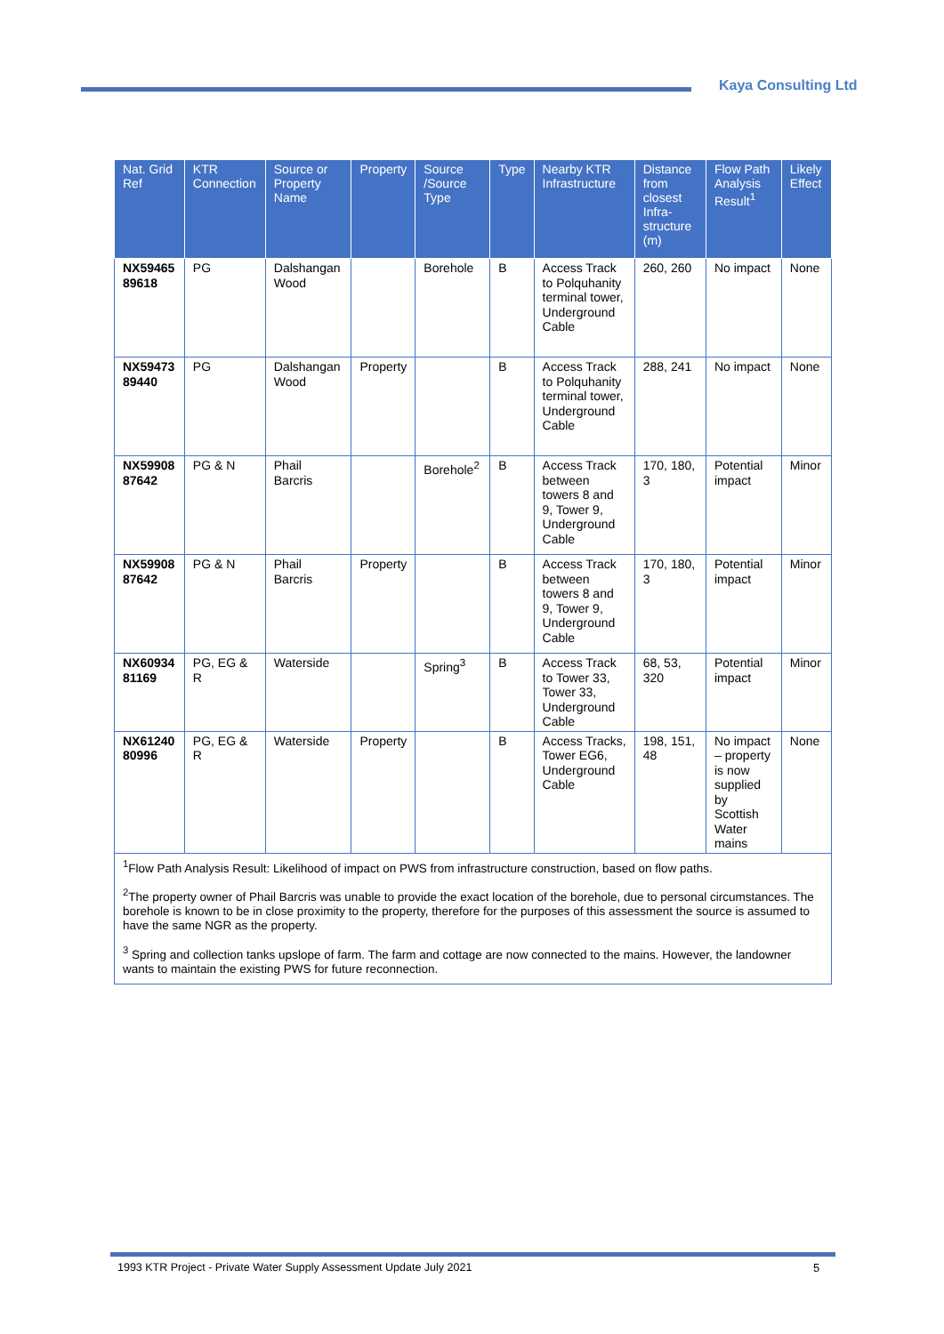Kaya Consulting Ltd
| Nat. Grid Ref | KTR Connection | Source or Property Name | Property | Source /Source Type | Type | Nearby KTR Infrastructure | Distance from closest Infra-structure (m) | Flow Path Analysis Result<sup>1</sup> | Likely Effect |
| --- | --- | --- | --- | --- | --- | --- | --- | --- | --- |
| NX59465 89618 | PG | Dalshangan Wood | | Borehole | B | Access Track to Polquhanity terminal tower, Underground Cable | 260, 260 | No impact | None |
| NX59473 89440 | PG | Dalshangan Wood | Property | | B | Access Track to Polquhanity terminal tower, Underground Cable | 288, 241 | No impact | None |
| NX59908 87642 | PG & N | Phail Barcris | | Borehole<sup>2</sup> | B | Access Track between towers 8 and 9, Tower 9, Underground Cable | 170, 180, 3 | Potential impact | Minor |
| NX59908 87642 | PG & N | Phail Barcris | Property | | B | Access Track between towers 8 and 9, Tower 9, Underground Cable | 170, 180, 3 | Potential impact | Minor |
| NX60934 81169 | PG, EG & R | Waterside | | Spring<sup>3</sup> | B | Access Track to Tower 33, Tower 33, Underground Cable | 68, 53, 320 | Potential impact | Minor |
| NX61240 80996 | PG, EG & R | Waterside | Property | | B | Access Tracks, Tower EG6, Underground Cable | 198, 151, 48 | No impact – property is now supplied by Scottish Water mains | None |
| <sup>1</sup> Flow Path Analysis Result: Likelihood of impact on PWS from infrastructure construction, based on flow paths. <sup>2</sup> The property owner of Phail Barcris was unable to provide the exact location of the borehole, due to personal circumstances. The borehole is known to be in close proximity to the property, therefore for the purposes of this assessment the source is assumed to have the same NGR as the property. <sup>3</sup> Spring and collection tanks upslope of farm. The farm and cottage are now connected to the mains. However, the landowner wants to maintain the existing PWS for future reconnection. | | | | | | | | | |
1993 KTR Project - Private Water Supply Assessment Update July 2021
5